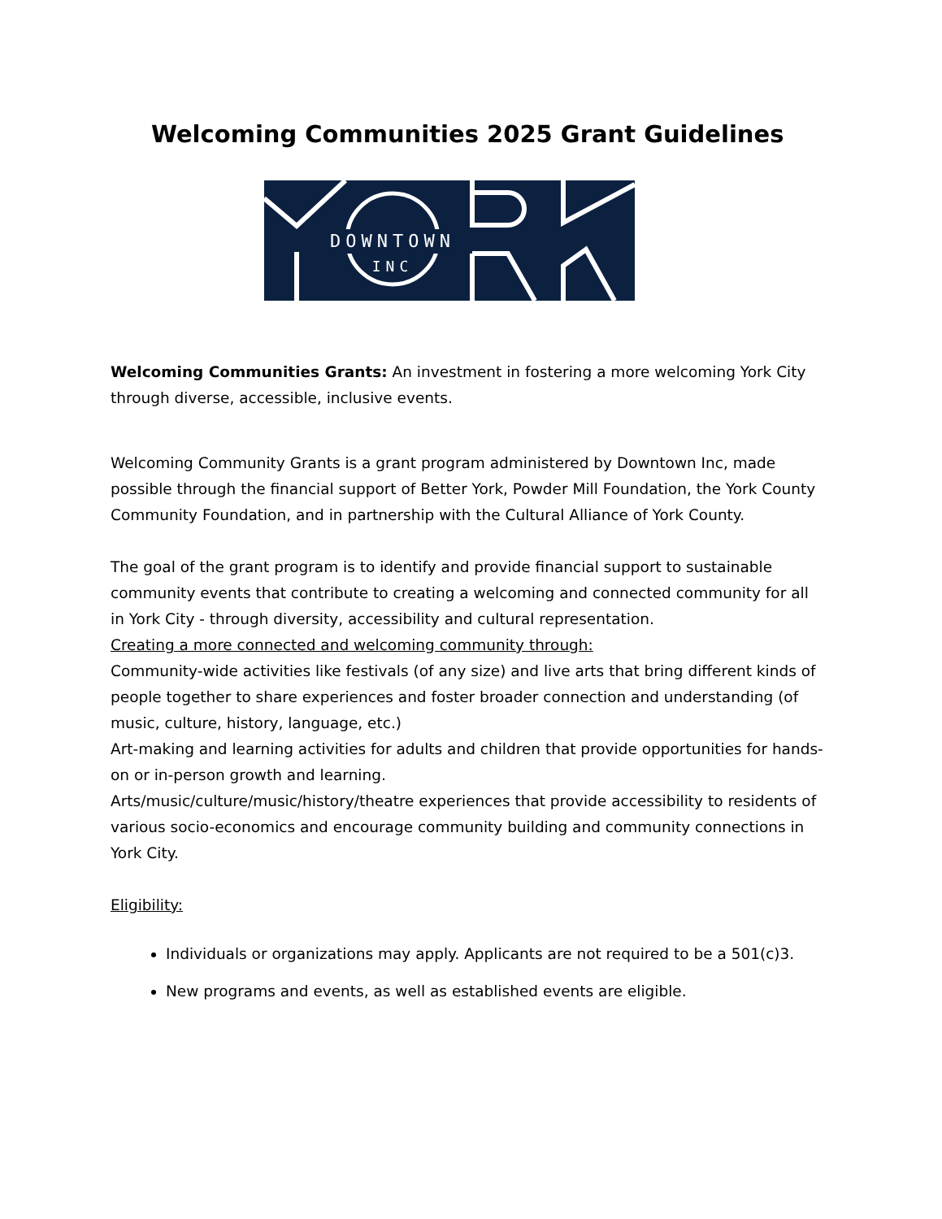Welcoming Communities 2025 Grant Guidelines
DOWNTOWN
INC
Welcoming Communities Grants: An investment in fostering a more welcoming York City through diverse, accessible, inclusive events.
Welcoming Community Grants is a grant program administered by Downtown Inc, made possible through the financial support of Better York, Powder Mill Foundation, the York County Community Foundation, and in partnership with the Cultural Alliance of York County.
The goal of the grant program is to identify and provide financial support to sustainable community events that contribute to creating a welcoming and connected community for all in York City - through diversity, accessibility and cultural representation.
Creating a more connected and welcoming community through:
Community-wide activities like festivals (of any size) and live arts that bring different kinds of people together to share experiences and foster broader connection and understanding (of music, culture, history, language, etc.)
Art-making and learning activities for adults and children that provide opportunities for hands-on or in-person growth and learning.
Arts/music/culture/music/history/theatre experiences that provide accessibility to residents of various socio-economics and encourage community building and community connections in York City.
Eligibility:
Individuals or organizations may apply. Applicants are not required to be a 501(c)3.
New programs and events, as well as established events are eligible.